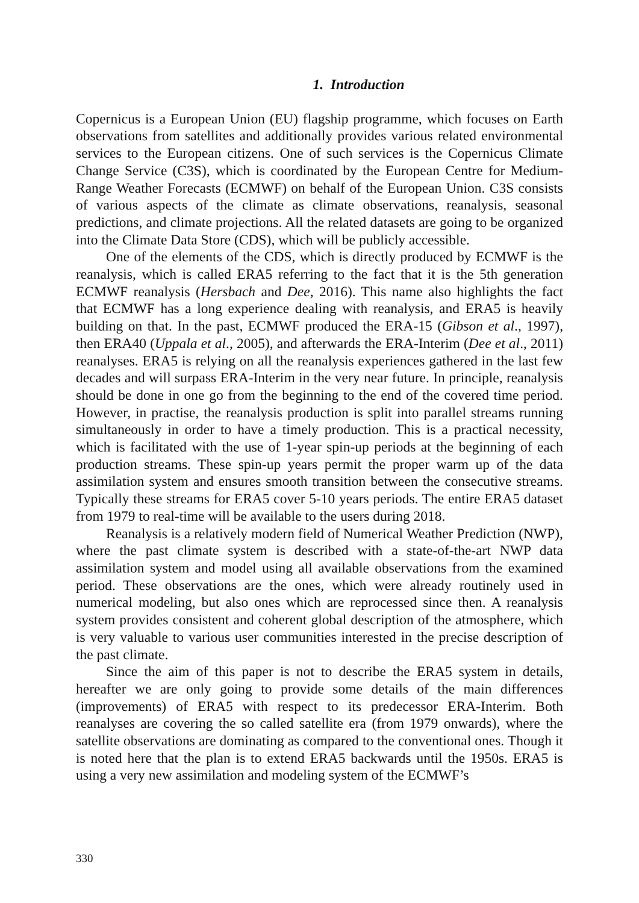1. Introduction
Copernicus is a European Union (EU) flagship programme, which focuses on Earth observations from satellites and additionally provides various related environmental services to the European citizens. One of such services is the Copernicus Climate Change Service (C3S), which is coordinated by the European Centre for Medium-Range Weather Forecasts (ECMWF) on behalf of the European Union. C3S consists of various aspects of the climate as climate observations, reanalysis, seasonal predictions, and climate projections. All the related datasets are going to be organized into the Climate Data Store (CDS), which will be publicly accessible.
One of the elements of the CDS, which is directly produced by ECMWF is the reanalysis, which is called ERA5 referring to the fact that it is the 5th generation ECMWF reanalysis (Hersbach and Dee, 2016). This name also highlights the fact that ECMWF has a long experience dealing with reanalysis, and ERA5 is heavily building on that. In the past, ECMWF produced the ERA-15 (Gibson et al., 1997), then ERA40 (Uppala et al., 2005), and afterwards the ERA-Interim (Dee et al., 2011) reanalyses. ERA5 is relying on all the reanalysis experiences gathered in the last few decades and will surpass ERA-Interim in the very near future. In principle, reanalysis should be done in one go from the beginning to the end of the covered time period. However, in practise, the reanalysis production is split into parallel streams running simultaneously in order to have a timely production. This is a practical necessity, which is facilitated with the use of 1-year spin-up periods at the beginning of each production streams. These spin-up years permit the proper warm up of the data assimilation system and ensures smooth transition between the consecutive streams. Typically these streams for ERA5 cover 5-10 years periods. The entire ERA5 dataset from 1979 to real-time will be available to the users during 2018.
Reanalysis is a relatively modern field of Numerical Weather Prediction (NWP), where the past climate system is described with a state-of-the-art NWP data assimilation system and model using all available observations from the examined period. These observations are the ones, which were already routinely used in numerical modeling, but also ones which are reprocessed since then. A reanalysis system provides consistent and coherent global description of the atmosphere, which is very valuable to various user communities interested in the precise description of the past climate.
Since the aim of this paper is not to describe the ERA5 system in details, hereafter we are only going to provide some details of the main differences (improvements) of ERA5 with respect to its predecessor ERA-Interim. Both reanalyses are covering the so called satellite era (from 1979 onwards), where the satellite observations are dominating as compared to the conventional ones. Though it is noted here that the plan is to extend ERA5 backwards until the 1950s. ERA5 is using a very new assimilation and modeling system of the ECMWF’s
330